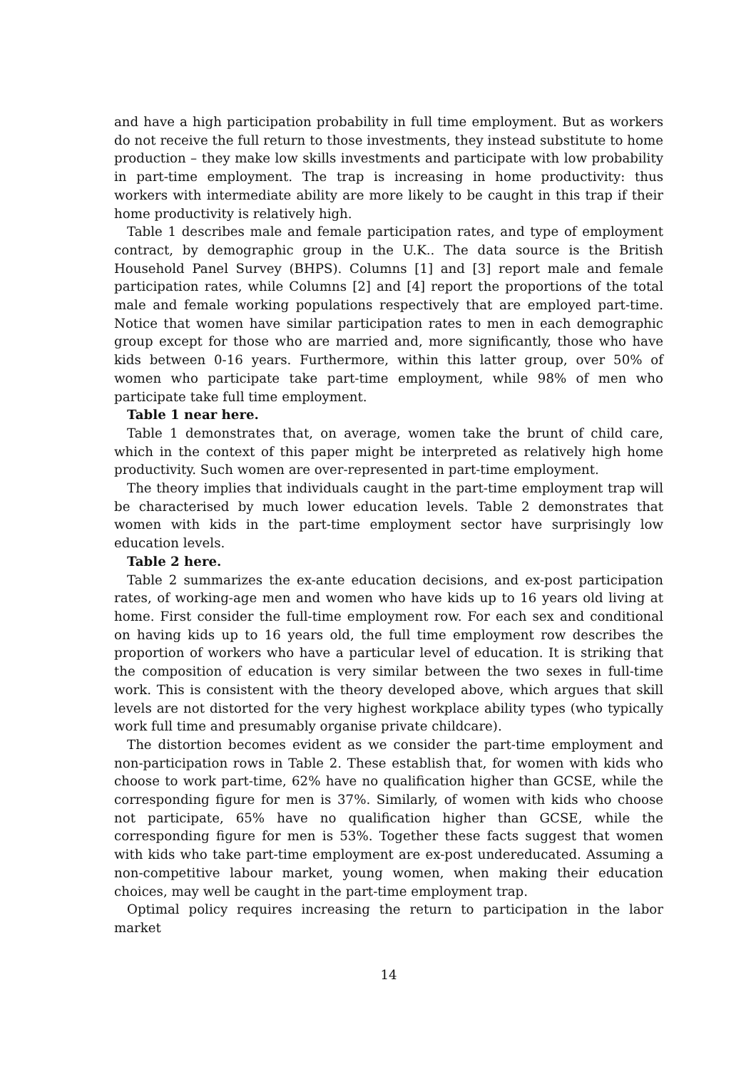and have a high participation probability in full time employment. But as workers do not receive the full return to those investments, they instead substitute to home production – they make low skills investments and participate with low probability in part-time employment. The trap is increasing in home productivity: thus workers with intermediate ability are more likely to be caught in this trap if their home productivity is relatively high.
Table 1 describes male and female participation rates, and type of employment contract, by demographic group in the U.K.. The data source is the British Household Panel Survey (BHPS). Columns [1] and [3] report male and female participation rates, while Columns [2] and [4] report the proportions of the total male and female working populations respectively that are employed part-time. Notice that women have similar participation rates to men in each demographic group except for those who are married and, more significantly, those who have kids between 0-16 years. Furthermore, within this latter group, over 50% of women who participate take part-time employment, while 98% of men who participate take full time employment.
Table 1 near here.
Table 1 demonstrates that, on average, women take the brunt of child care, which in the context of this paper might be interpreted as relatively high home productivity. Such women are over-represented in part-time employment.
The theory implies that individuals caught in the part-time employment trap will be characterised by much lower education levels. Table 2 demonstrates that women with kids in the part-time employment sector have surprisingly low education levels.
Table 2 here.
Table 2 summarizes the ex-ante education decisions, and ex-post participation rates, of working-age men and women who have kids up to 16 years old living at home. First consider the full-time employment row. For each sex and conditional on having kids up to 16 years old, the full time employment row describes the proportion of workers who have a particular level of education. It is striking that the composition of education is very similar between the two sexes in full-time work. This is consistent with the theory developed above, which argues that skill levels are not distorted for the very highest workplace ability types (who typically work full time and presumably organise private childcare).
The distortion becomes evident as we consider the part-time employment and non-participation rows in Table 2. These establish that, for women with kids who choose to work part-time, 62% have no qualification higher than GCSE, while the corresponding figure for men is 37%. Similarly, of women with kids who choose not participate, 65% have no qualification higher than GCSE, while the corresponding figure for men is 53%. Together these facts suggest that women with kids who take part-time employment are ex-post undereducated. Assuming a non-competitive labour market, young women, when making their education choices, may well be caught in the part-time employment trap.
Optimal policy requires increasing the return to participation in the labor market
14